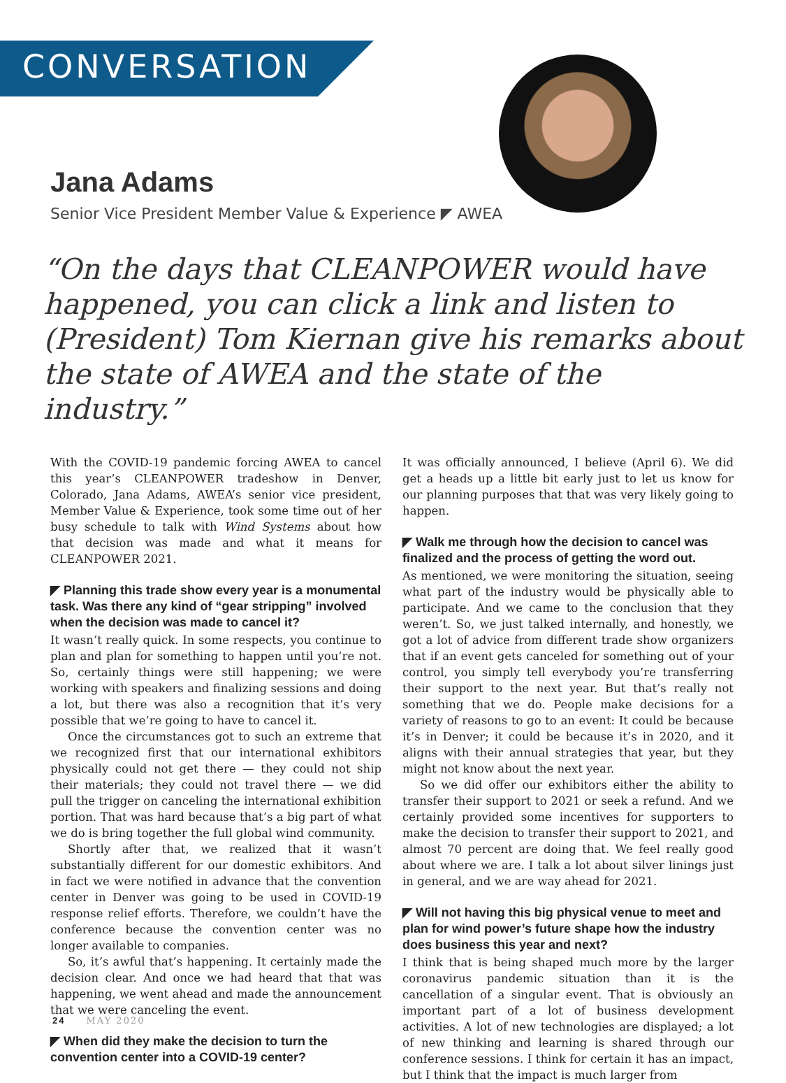CONVERSATION
Jana Adams
Senior Vice President Member Value & Experience ◤ AWEA
“On the days that CLEANPOWER would have happened, you can click a link and listen to (President) Tom Kiernan give his remarks about the state of AWEA and the state of the industry.”
With the COVID-19 pandemic forcing AWEA to cancel this year’s CLEANPOWER tradeshow in Denver, Colorado, Jana Adams, AWEA’s senior vice president, Member Value & Experience, took some time out of her busy schedule to talk with Wind Systems about how that decision was made and what it means for CLEANPOWER 2021.
◤ Planning this trade show every year is a monumental task. Was there any kind of “gear stripping” involved when the decision was made to cancel it?
It wasn’t really quick. In some respects, you continue to plan and plan for something to happen until you’re not. So, certainly things were still happening; we were working with speakers and finalizing sessions and doing a lot, but there was also a recognition that it’s very possible that we’re going to have to cancel it.
Once the circumstances got to such an extreme that we recognized first that our international exhibitors physically could not get there — they could not ship their materials; they could not travel there — we did pull the trigger on canceling the international exhibition portion. That was hard because that’s a big part of what we do is bring together the full global wind community.
Shortly after that, we realized that it wasn’t substantially different for our domestic exhibitors. And in fact we were notified in advance that the convention center in Denver was going to be used in COVID-19 response relief efforts. Therefore, we couldn’t have the conference because the convention center was no longer available to companies.
So, it’s awful that’s happening. It certainly made the decision clear. And once we had heard that that was happening, we went ahead and made the announcement that we were canceling the event.
◤ When did they make the decision to turn the convention center into a COVID-19 center?
It was officially announced, I believe (April 6). We did get a heads up a little bit early just to let us know for our planning purposes that that was very likely going to happen.
◤ Walk me through how the decision to cancel was finalized and the process of getting the word out.
As mentioned, we were monitoring the situation, seeing what part of the industry would be physically able to participate. And we came to the conclusion that they weren’t. So, we just talked internally, and honestly, we got a lot of advice from different trade show organizers that if an event gets canceled for something out of your control, you simply tell everybody you’re transferring their support to the next year. But that’s really not something that we do. People make decisions for a variety of reasons to go to an event: It could be because it’s in Denver; it could be because it’s in 2020, and it aligns with their annual strategies that year, but they might not know about the next year.
So we did offer our exhibitors either the ability to transfer their support to 2021 or seek a refund. And we certainly provided some incentives for supporters to make the decision to transfer their support to 2021, and almost 70 percent are doing that. We feel really good about where we are. I talk a lot about silver linings just in general, and we are way ahead for 2021.
◤ Will not having this big physical venue to meet and plan for wind power’s future shape how the industry does business this year and next?
I think that is being shaped much more by the larger coronavirus pandemic situation than it is the cancellation of a singular event. That is obviously an important part of a lot of business development activities. A lot of new technologies are displayed; a lot of new thinking and learning is shared through our conference sessions. I think for certain it has an impact, but I think that the impact is much larger from
24 MAY 2020